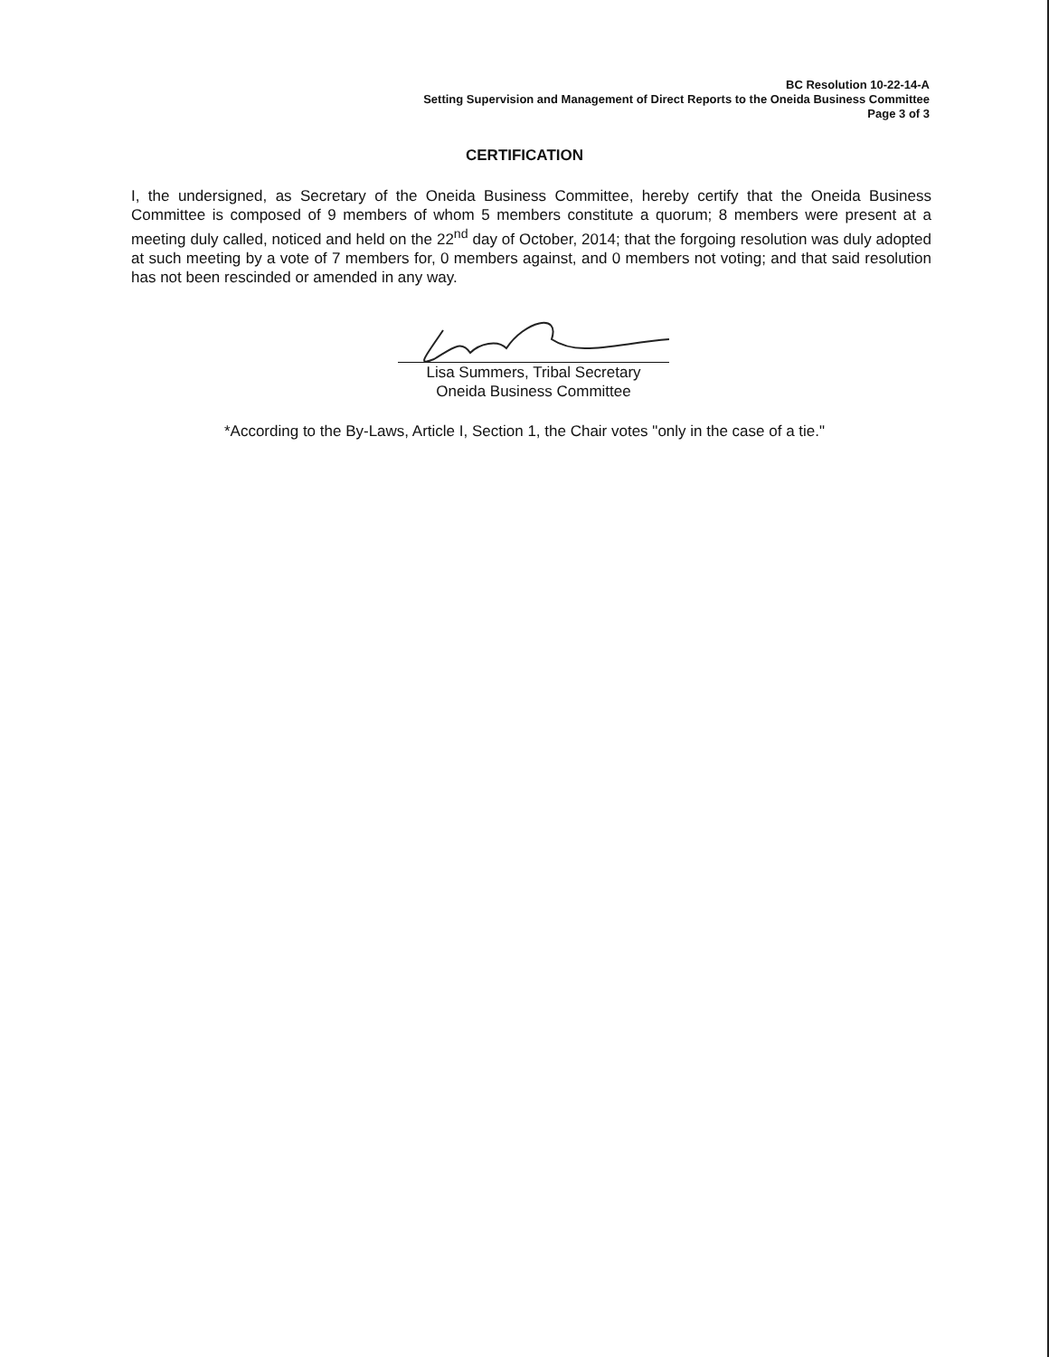BC Resolution 10-22-14-A
Setting Supervision and Management of Direct Reports to the Oneida Business Committee
Page 3 of 3
CERTIFICATION
I, the undersigned, as Secretary of the Oneida Business Committee, hereby certify that the Oneida Business Committee is composed of 9 members of whom 5 members constitute a quorum; 8 members were present at a meeting duly called, noticed and held on the 22<sup>nd</sup> day of October, 2014; that the forgoing resolution was duly adopted at such meeting by a vote of 7 members for, 0 members against, and 0 members not voting; and that said resolution has not been rescinded or amended in any way.
Lisa Summers, Tribal Secretary
Oneida Business Committee
*According to the By-Laws, Article I, Section 1, the Chair votes "only in the case of a tie."